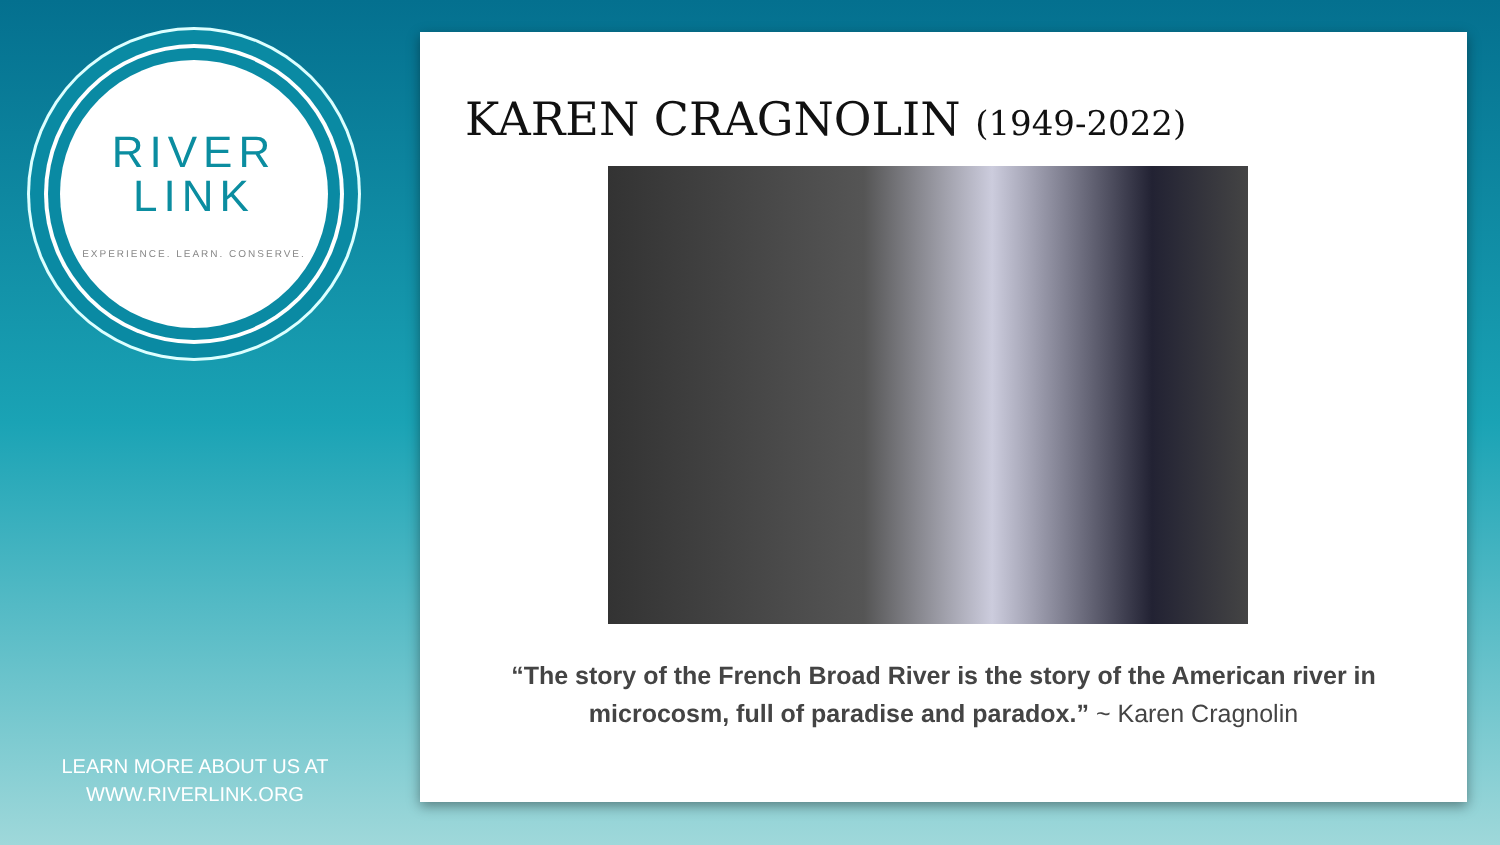RIVER
LINK
EXPERIENCE. LEARN. CONSERVE.
LEARN MORE ABOUT US AT
WWW.RIVERLINK.ORG
KAREN CRAGNOLIN (1949-2022)
“The story of the French Broad River is the story of the American river in microcosm, full of paradise and paradox.” ~ Karen Cragnolin